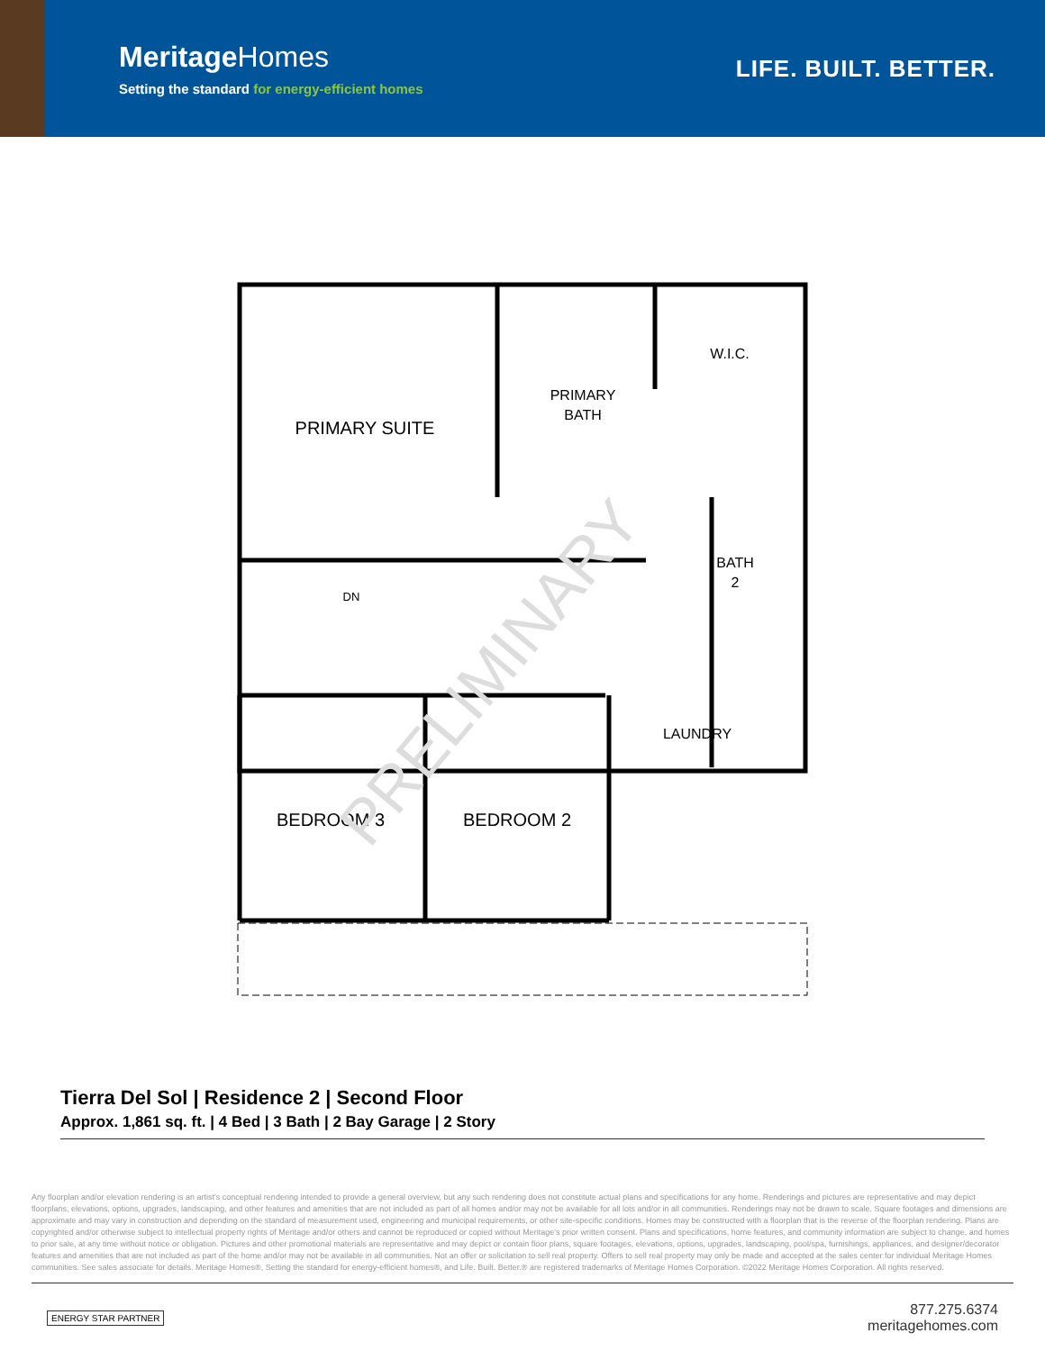MeritageHomes
Setting the standard for energy-efficient homes
LIFE. BUILT. BETTER.
PRIMARY SUITE
PRIMARY
BATH
W.I.C.
BATH
2
DN
LAUNDRY
BEDROOM 3
BEDROOM 2
PRELIMINARY
Tierra Del Sol | Residence 2 | Second Floor
Approx. 1,861 sq. ft. | 4 Bed | 3 Bath | 2 Bay Garage | 2 Story
Any floorplan and/or elevation rendering is an artist's conceptual rendering intended to provide a general overview, but any such rendering does not constitute actual plans and specifications for any home. Renderings and pictures are representative and may depict floorplans, elevations, options, upgrades, landscaping, and other features and amenities that are not included as part of all homes and/or may not be available for all lots and/or in all communities. Renderings may not be drawn to scale. Square footages and dimensions are approximate and may vary in construction and depending on the standard of measurement used, engineering and municipal requirements, or other site-specific conditions. Homes may be constructed with a floorplan that is the reverse of the floorplan rendering. Plans are copyrighted and/or otherwise subject to intellectual property rights of Meritage and/or others and cannot be reproduced or copied without Meritage's prior written consent. Plans and specifications, home features, and community information are subject to change, and homes to prior sale, at any time without notice or obligation. Pictures and other promotional materials are representative and may depict or contain floor plans, square footages, elevations, options, upgrades, landscaping, pool/spa, furnishings, appliances, and designer/decorator features and amenities that are not included as part of the home and/or may not be available in all communities. Not an offer or solicitation to sell real property. Offers to sell real property may only be made and accepted at the sales center for individual Meritage Homes communities. See sales associate for details. Meritage Homes®, Setting the standard for energy-efficient homes®, and Life. Built. Better.® are registered trademarks of Meritage Homes Corporation. ©2022 Meritage Homes Corporation. All rights reserved.
ENERGY STAR PARTNER
877.275.6374
meritagehomes.com